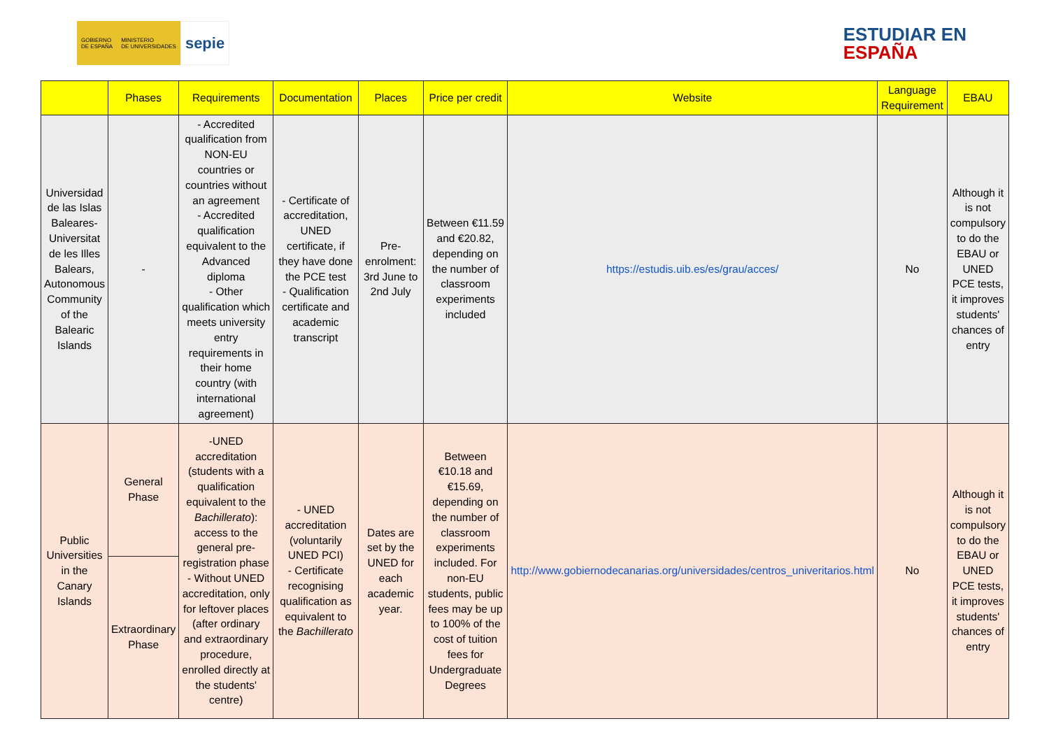GOBIERNO
DE ESPAÑA
MINISTERIO
DE UNIVERSIDADES
sepie
ESTUDIAR EN
ESPAÑA
| | Phases | Requirements | Documentation | Places | Price per credit | Website | Language Requirement | EBAU |
| --- | --- | --- | --- | --- | --- | --- | --- | --- |
| Universidad de las Islas Baleares-Universitat de les Illes Balears, Autonomous Community of the Balearic Islands | - | - Accredited qualification from NON-EU countries or countries without an agreement - Accredited qualification equivalent to the Advanced diploma - Other qualification which meets university entry requirements in their home country (with international agreement) | - Certificate of accreditation, UNED certificate, if they have done the PCE test - Qualification certificate and academic transcript | Pre-enrolment: 3rd June to 2nd July | Between €11.59 and €20.82, depending on the number of classroom experiments included | https://estudis.uib.es/es/grau/acces/ | No | Although it is not compulsory to do the EBAU or UNED PCE tests, it improves students' chances of entry |
| Public Universities in the Canary Islands | General Phase | -UNED accreditation (students with a qualification equivalent to the Bachillerato ): access to the general pre-registration phase - Without UNED accreditation, only for leftover places (after ordinary and extraordinary procedure, enrolled directly at the students' centre) | - UNED accreditation (voluntarily UNED PCI) - Certificate recognising qualification as equivalent to the Bachillerato | Dates are set by the UNED for each academic year. | Between €10.18 and €15.69, depending on the number of classroom experiments included. For non-EU students, public fees may be up to 100% of the cost of tuition fees for Undergraduate Degrees | http://www.gobiernodecanarias.org/universidades/centros_univeritarios.html | No | Although it is not compulsory to do the EBAU or UNED PCE tests, it improves students' chances of entry |
| | Extraordinary Phase | | | | | | | |